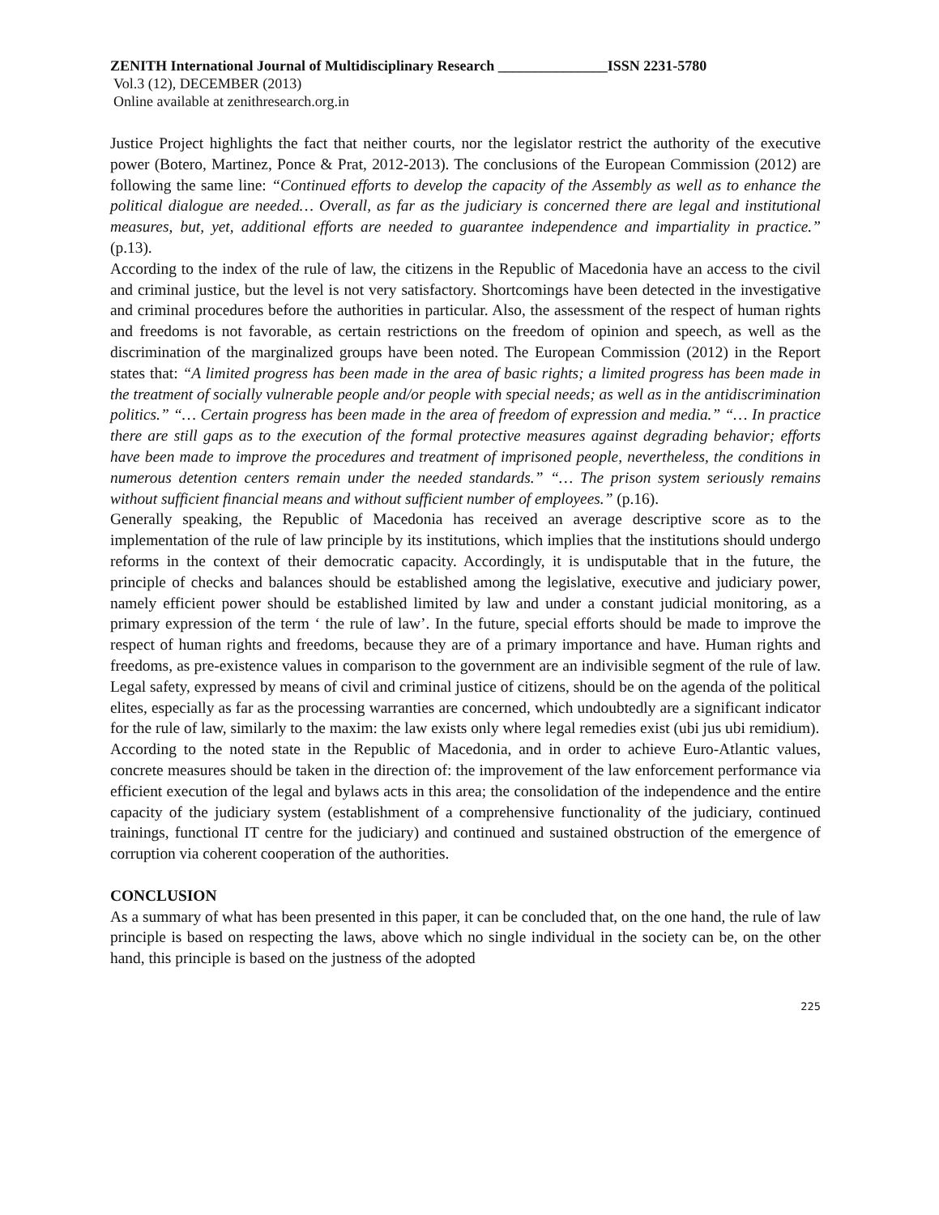ZENITH International Journal of Multidisciplinary Research _______________ISSN 2231-5780
Vol.3 (12), DECEMBER (2013)
Online available at zenithresearch.org.in
Justice Project highlights the fact that neither courts, nor the legislator restrict the authority of the executive power (Botero, Martinez, Ponce & Prat, 2012-2013). The conclusions of the European Commission (2012) are following the same line: “Continued efforts to develop the capacity of the Assembly as well as to enhance the political dialogue are needed… Overall, as far as the judiciary is concerned there are legal and institutional measures, but, yet, additional efforts are needed to guarantee independence and impartiality in practice.” (p.13).
According to the index of the rule of law, the citizens in the Republic of Macedonia have an access to the civil and criminal justice, but the level is not very satisfactory. Shortcomings have been detected in the investigative and criminal procedures before the authorities in particular. Also, the assessment of the respect of human rights and freedoms is not favorable, as certain restrictions on the freedom of opinion and speech, as well as the discrimination of the marginalized groups have been noted. The European Commission (2012) in the Report states that: “A limited progress has been made in the area of basic rights; a limited progress has been made in the treatment of socially vulnerable people and/or people with special needs; as well as in the antidiscrimination politics.” “… Certain progress has been made in the area of freedom of expression and media.” “… In practice there are still gaps as to the execution of the formal protective measures against degrading behavior; efforts have been made to improve the procedures and treatment of imprisoned people, nevertheless, the conditions in numerous detention centers remain under the needed standards.” “… The prison system seriously remains without sufficient financial means and without sufficient number of employees.” (p.16).
Generally speaking, the Republic of Macedonia has received an average descriptive score as to the implementation of the rule of law principle by its institutions, which implies that the institutions should undergo reforms in the context of their democratic capacity. Accordingly, it is undisputable that in the future, the principle of checks and balances should be established among the legislative, executive and judiciary power, namely efficient power should be established limited by law and under a constant judicial monitoring, as a primary expression of the term ‘ the rule of law’. In the future, special efforts should be made to improve the respect of human rights and freedoms, because they are of a primary importance and have. Human rights and freedoms, as pre-existence values in comparison to the government are an indivisible segment of the rule of law. Legal safety, expressed by means of civil and criminal justice of citizens, should be on the agenda of the political elites, especially as far as the processing warranties are concerned, which undoubtedly are a significant indicator for the rule of law, similarly to the maxim: the law exists only where legal remedies exist (ubi jus ubi remidium).
According to the noted state in the Republic of Macedonia, and in order to achieve Euro-Atlantic values, concrete measures should be taken in the direction of: the improvement of the law enforcement performance via efficient execution of the legal and bylaws acts in this area; the consolidation of the independence and the entire capacity of the judiciary system (establishment of a comprehensive functionality of the judiciary, continued trainings, functional IT centre for the judiciary) and continued and sustained obstruction of the emergence of corruption via coherent cooperation of the authorities.
CONCLUSION
As a summary of what has been presented in this paper, it can be concluded that, on the one hand, the rule of law principle is based on respecting the laws, above which no single individual in the society can be, on the other hand, this principle is based on the justness of the adopted
225